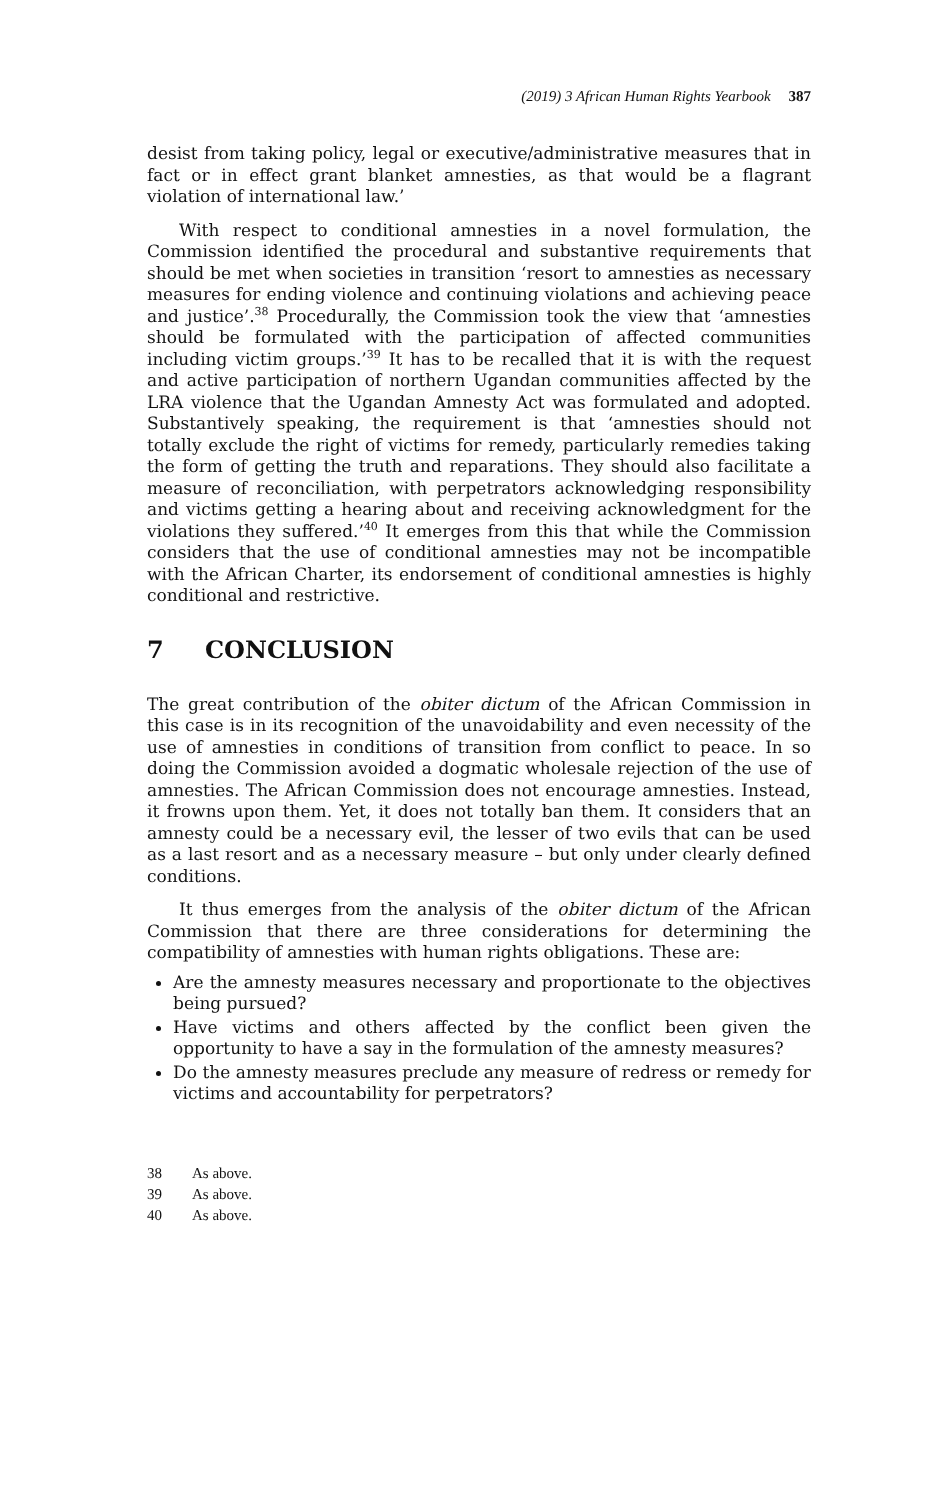(2019) 3 African Human Rights Yearbook 387
desist from taking policy, legal or executive/administrative measures that in fact or in effect grant blanket amnesties, as that would be a flagrant violation of international law.’
With respect to conditional amnesties in a novel formulation, the Commission identified the procedural and substantive requirements that should be met when societies in transition ‘resort to amnesties as necessary measures for ending violence and continuing violations and achieving peace and justice’.<sup>38</sup> Procedurally, the Commission took the view that ‘amnesties should be formulated with the participation of affected communities including victim groups.’<sup>39</sup> It has to be recalled that it is with the request and active participation of northern Ugandan communities affected by the LRA violence that the Ugandan Amnesty Act was formulated and adopted. Substantively speaking, the requirement is that ‘amnesties should not totally exclude the right of victims for remedy, particularly remedies taking the form of getting the truth and reparations. They should also facilitate a measure of reconciliation, with perpetrators acknowledging responsibility and victims getting a hearing about and receiving acknowledgment for the violations they suffered.’<sup>40</sup> It emerges from this that while the Commission considers that the use of conditional amnesties may not be incompatible with the African Charter, its endorsement of conditional amnesties is highly conditional and restrictive.
7 CONCLUSION
The great contribution of the obiter dictum of the African Commission in this case is in its recognition of the unavoidability and even necessity of the use of amnesties in conditions of transition from conflict to peace. In so doing the Commission avoided a dogmatic wholesale rejection of the use of amnesties. The African Commission does not encourage amnesties. Instead, it frowns upon them. Yet, it does not totally ban them. It considers that an amnesty could be a necessary evil, the lesser of two evils that can be used as a last resort and as a necessary measure – but only under clearly defined conditions.
It thus emerges from the analysis of the obiter dictum of the African Commission that there are three considerations for determining the compatibility of amnesties with human rights obligations. These are:
Are the amnesty measures necessary and proportionate to the objectives being pursued?
Have victims and others affected by the conflict been given the opportunity to have a say in the formulation of the amnesty measures?
Do the amnesty measures preclude any measure of redress or remedy for victims and accountability for perpetrators?
38 As above.
39 As above.
40 As above.